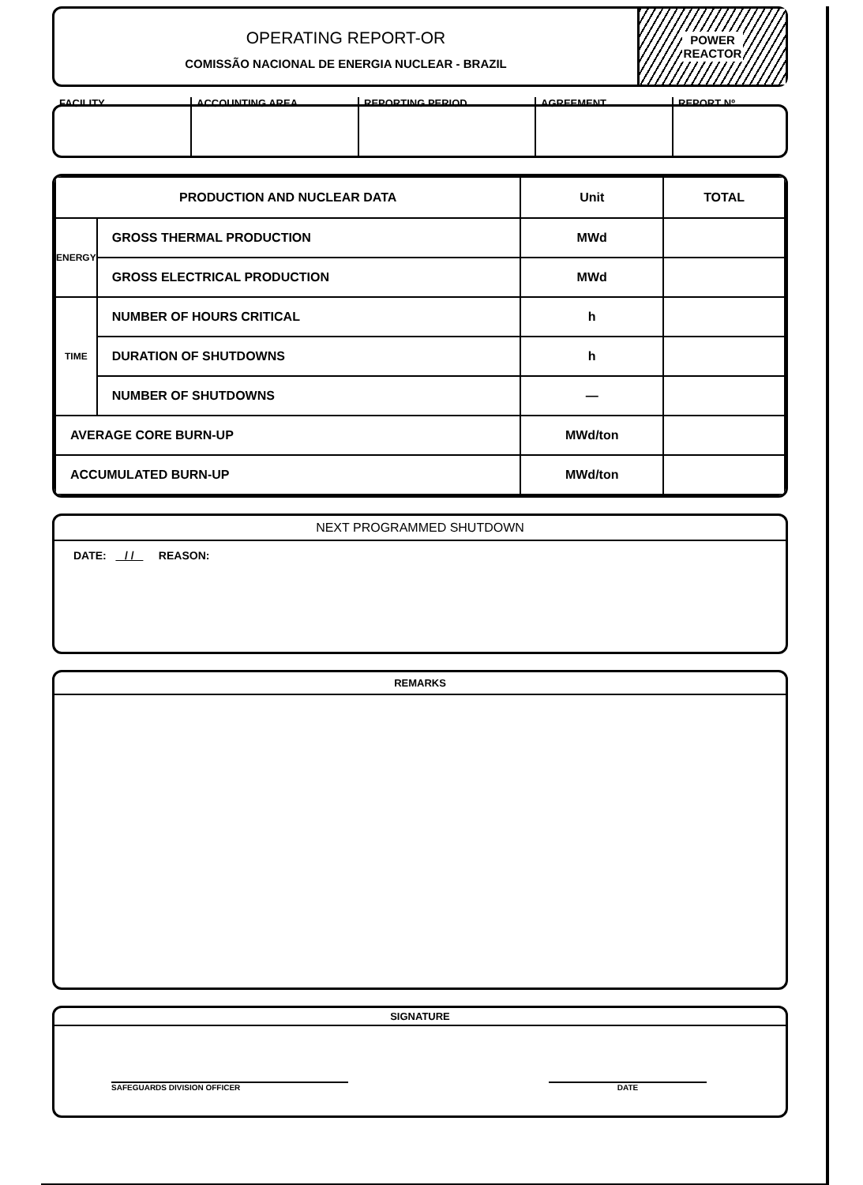OPERATING REPORT-OR
COMISSÃO NACIONAL DE ENERGIA NUCLEAR - BRAZIL
POWER
REACTOR
FACILITY ACCOUNTING AREA REPORTING PERIOD AGREEMENT REPORT Nº
| PRODUCTION AND NUCLEAR DATA | | Unit | TOTAL |
| --- | --- | --- | --- |
| ENERGY | GROSS THERMAL PRODUCTION | MWd | |
| | GROSS ELECTRICAL PRODUCTION | MWd | |
| TIME | NUMBER OF HOURS CRITICAL | h | |
| | DURATION OF SHUTDOWNS | h | |
| | NUMBER OF SHUTDOWNS | — | |
| AVERAGE CORE BURN-UP | | MWd/ton | |
| ACCUMULATED BURN-UP | | MWd/ton | |
NEXT PROGRAMMED SHUTDOWN
DATE: / / REASON:
REMARKS
SIGNATURE
SAFEGUARDS DIVISION OFFICER DATE